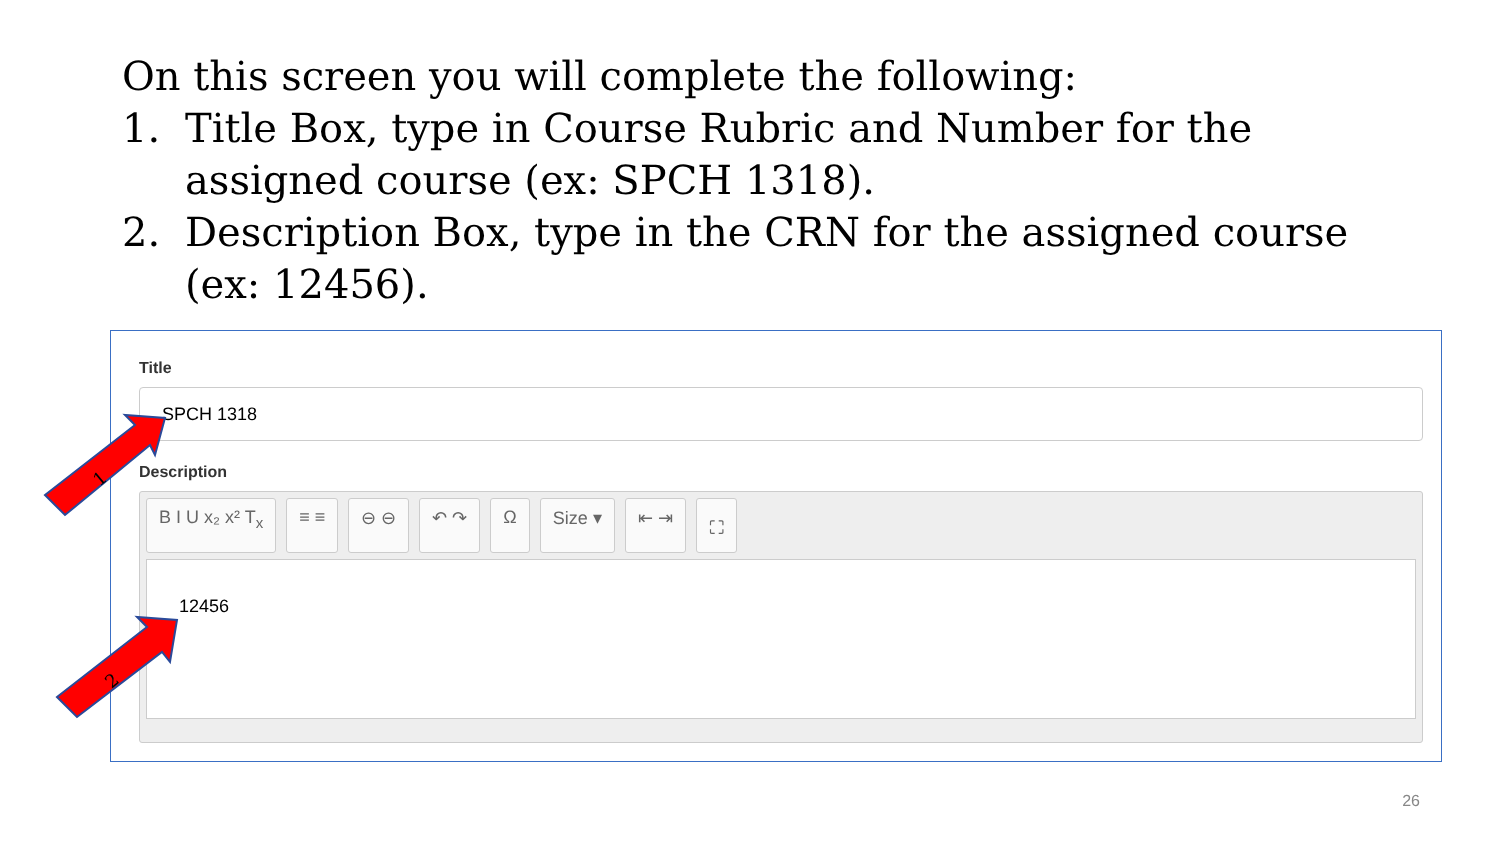On this screen you will complete the following:
1. Title Box, type in Course Rubric and Number for the assigned course (ex: SPCH 1318).
2. Description Box, type in the CRN for the assigned course (ex: 12456).
Title
SPCH 1318
Description
B I U x₂ x² T<sub>x</sub> ≡ ≡ ⊖ ⊖ ↶ ↷ Ω Size ▾ ⇤ ⇥ ⛶
12456
1
2
26